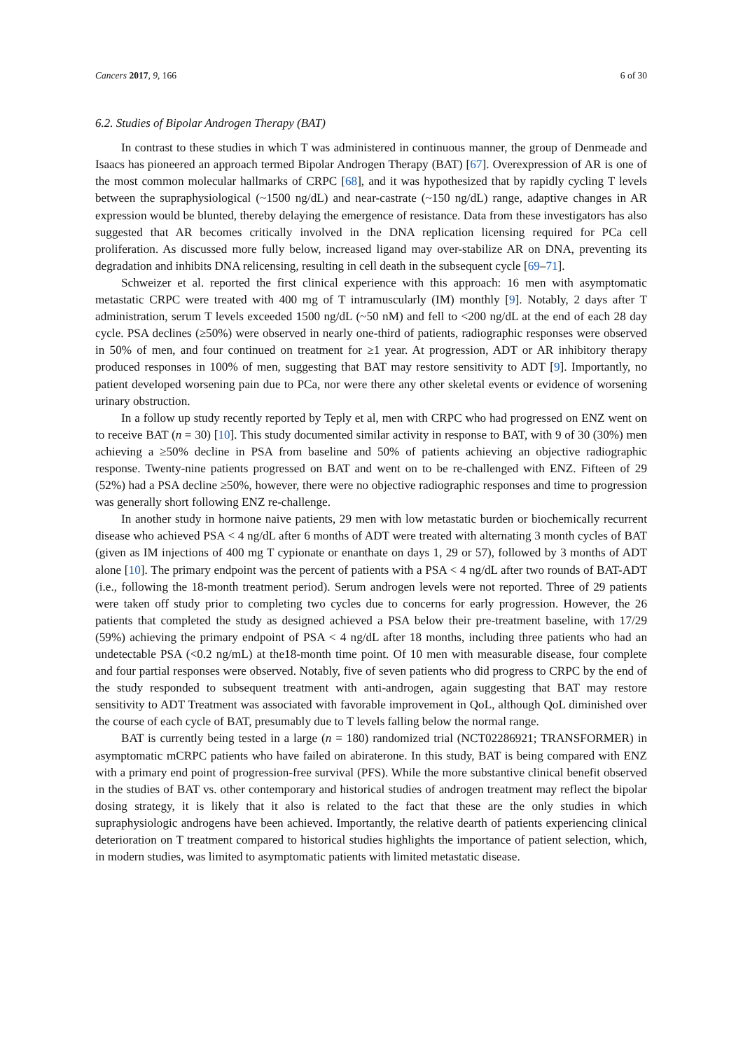Cancers 2017, 9, 166 6 of 30
6.2. Studies of Bipolar Androgen Therapy (BAT)
In contrast to these studies in which T was administered in continuous manner, the group of Denmeade and Isaacs has pioneered an approach termed Bipolar Androgen Therapy (BAT) [67]. Overexpression of AR is one of the most common molecular hallmarks of CRPC [68], and it was hypothesized that by rapidly cycling T levels between the supraphysiological (~1500 ng/dL) and near-castrate (~150 ng/dL) range, adaptive changes in AR expression would be blunted, thereby delaying the emergence of resistance. Data from these investigators has also suggested that AR becomes critically involved in the DNA replication licensing required for PCa cell proliferation. As discussed more fully below, increased ligand may over-stabilize AR on DNA, preventing its degradation and inhibits DNA relicensing, resulting in cell death in the subsequent cycle [69–71].
Schweizer et al. reported the first clinical experience with this approach: 16 men with asymptomatic metastatic CRPC were treated with 400 mg of T intramuscularly (IM) monthly [9]. Notably, 2 days after T administration, serum T levels exceeded 1500 ng/dL (~50 nM) and fell to <200 ng/dL at the end of each 28 day cycle. PSA declines (≥50%) were observed in nearly one-third of patients, radiographic responses were observed in 50% of men, and four continued on treatment for ≥1 year. At progression, ADT or AR inhibitory therapy produced responses in 100% of men, suggesting that BAT may restore sensitivity to ADT [9]. Importantly, no patient developed worsening pain due to PCa, nor were there any other skeletal events or evidence of worsening urinary obstruction.
In a follow up study recently reported by Teply et al, men with CRPC who had progressed on ENZ went on to receive BAT (n = 30) [10]. This study documented similar activity in response to BAT, with 9 of 30 (30%) men achieving a ≥50% decline in PSA from baseline and 50% of patients achieving an objective radiographic response. Twenty-nine patients progressed on BAT and went on to be re-challenged with ENZ. Fifteen of 29 (52%) had a PSA decline ≥50%, however, there were no objective radiographic responses and time to progression was generally short following ENZ re-challenge.
In another study in hormone naive patients, 29 men with low metastatic burden or biochemically recurrent disease who achieved PSA < 4 ng/dL after 6 months of ADT were treated with alternating 3 month cycles of BAT (given as IM injections of 400 mg T cypionate or enanthate on days 1, 29 or 57), followed by 3 months of ADT alone [10]. The primary endpoint was the percent of patients with a PSA < 4 ng/dL after two rounds of BAT-ADT (i.e., following the 18-month treatment period). Serum androgen levels were not reported. Three of 29 patients were taken off study prior to completing two cycles due to concerns for early progression. However, the 26 patients that completed the study as designed achieved a PSA below their pre-treatment baseline, with 17/29 (59%) achieving the primary endpoint of PSA < 4 ng/dL after 18 months, including three patients who had an undetectable PSA (<0.2 ng/mL) at the18-month time point. Of 10 men with measurable disease, four complete and four partial responses were observed. Notably, five of seven patients who did progress to CRPC by the end of the study responded to subsequent treatment with anti-androgen, again suggesting that BAT may restore sensitivity to ADT Treatment was associated with favorable improvement in QoL, although QoL diminished over the course of each cycle of BAT, presumably due to T levels falling below the normal range.
BAT is currently being tested in a large (n = 180) randomized trial (NCT02286921; TRANSFORMER) in asymptomatic mCRPC patients who have failed on abiraterone. In this study, BAT is being compared with ENZ with a primary end point of progression-free survival (PFS). While the more substantive clinical benefit observed in the studies of BAT vs. other contemporary and historical studies of androgen treatment may reflect the bipolar dosing strategy, it is likely that it also is related to the fact that these are the only studies in which supraphysiologic androgens have been achieved. Importantly, the relative dearth of patients experiencing clinical deterioration on T treatment compared to historical studies highlights the importance of patient selection, which, in modern studies, was limited to asymptomatic patients with limited metastatic disease.